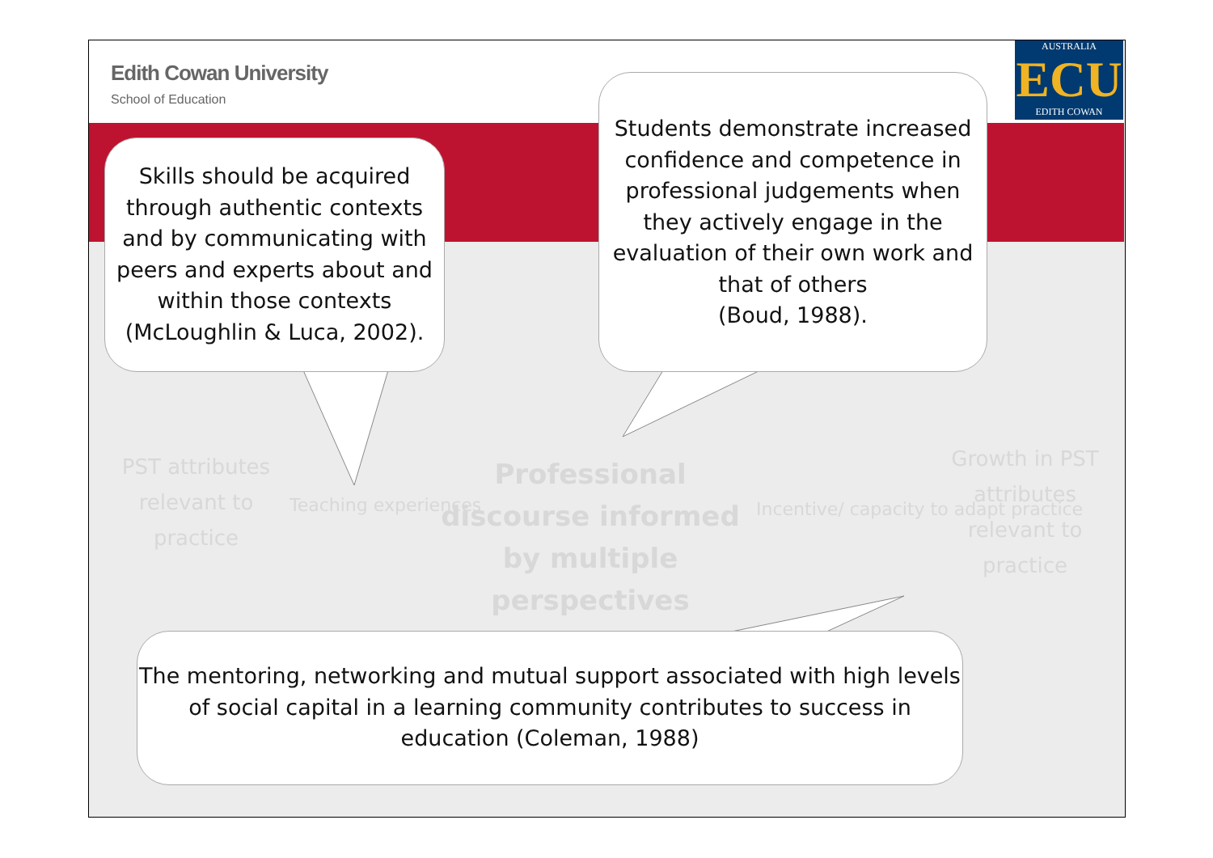Edith Cowan University
School of Education
AUSTRALIA
ECU
EDITH COWAN
PST attributes relevant to practice
Teaching experiences
Professional discourse informed by multiple perspectives
Incentive/ capacity to adapt practice
Growth in PST attributes relevant to practice
Skills should be acquired through authentic contexts and by communicating with peers and experts about and within those contexts (McLoughlin & Luca, 2002).
Students demonstrate increased confidence and competence in professional judgements when they actively engage in the evaluation of their own work and that of others
(Boud, 1988).
The mentoring, networking and mutual support associated with high levels of social capital in a learning community contributes to success in education (Coleman, 1988)